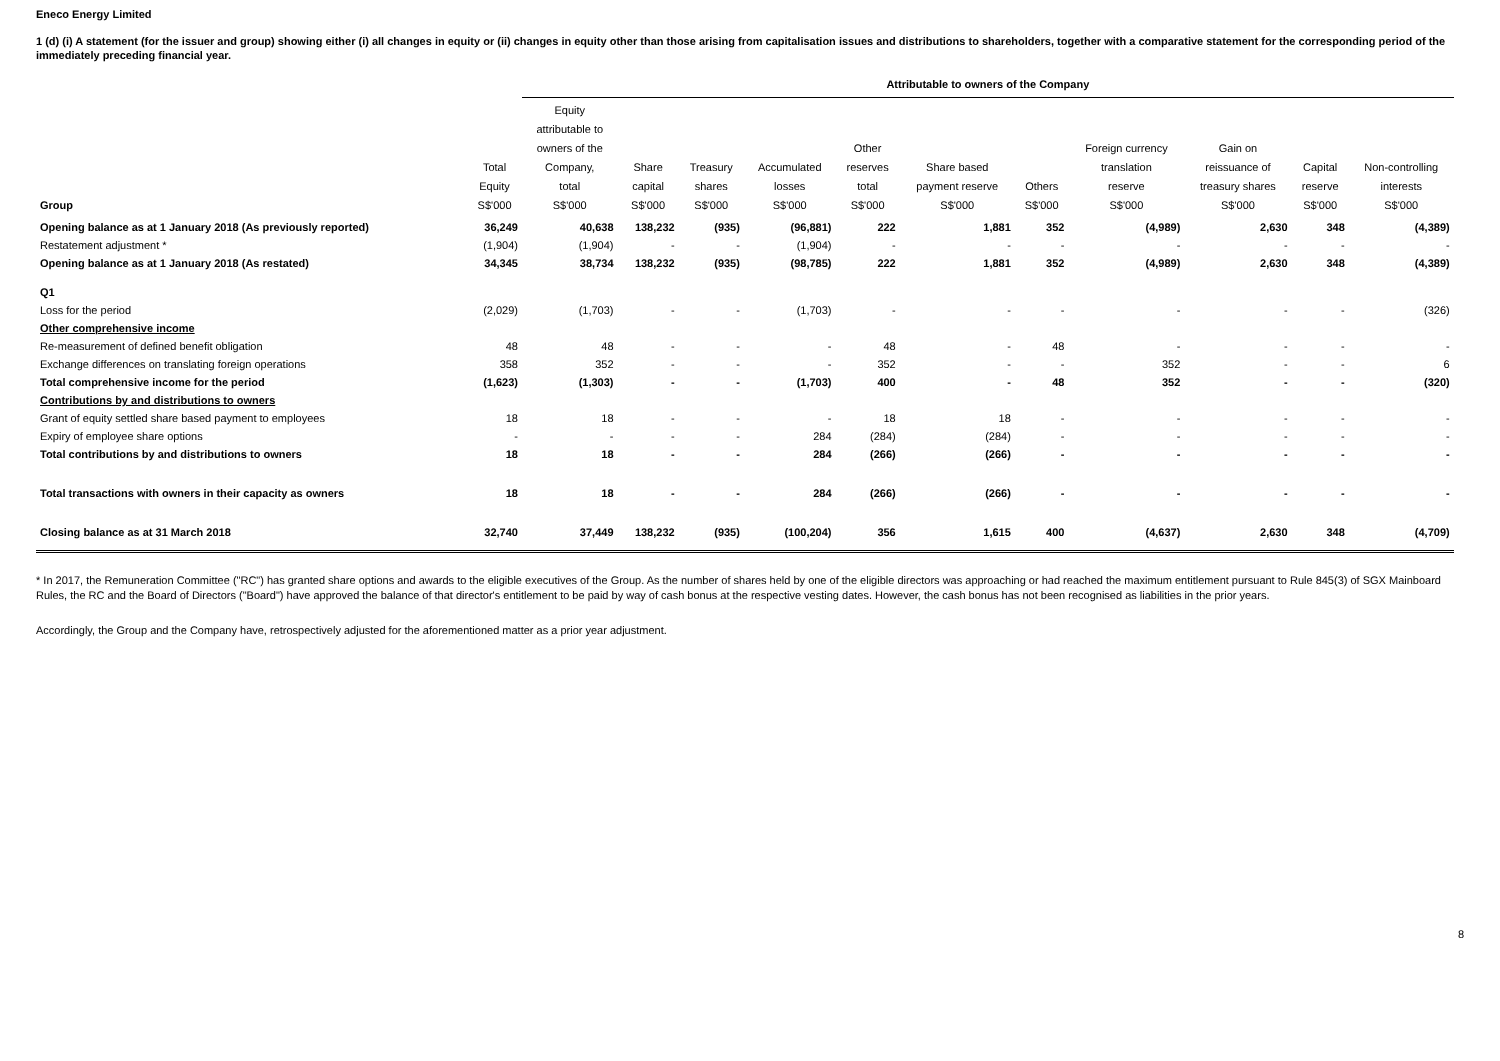Eneco Energy Limited
1 (d) (i) A statement (for the issuer and group) showing either (i) all changes in equity or (ii) changes in equity other than those arising from capitalisation issues and distributions to shareholders, together with a comparative statement for the corresponding period of the immediately preceding financial year.
| | | Attributable to owners of the Company | | | | | | | | | | | |
| --- | --- | --- | --- | --- | --- | --- | --- | --- | --- | --- | --- | --- | --- |
| Group | Total Equity S$'000 | Equity attributable to owners of the Company, total S$'000 | Share capital S$'000 | Treasury shares S$'000 | Accumulated losses S$'000 | Other reserves total S$'000 | Share based payment reserve S$'000 | Others S$'000 | Foreign currency translation reserve S$'000 | Gain on reissuance of treasury shares S$'000 | Capital reserve S$'000 | Non-controlling interests S$'000 | |
| Opening balance as at 1 January 2018 (As previously reported) | 36,249 | 40,638 | 138,232 | (935) | (96,881) | 222 | 1,881 | 352 | (4,989) | 2,630 | 348 | (4,389) | |
| Restatement adjustment * | (1,904) | (1,904) | - | - | (1,904) | - | - | - | - | - | - | - | |
| Opening balance as at 1 January 2018 (As restated) | 34,345 | 38,734 | 138,232 | (935) | (98,785) | 222 | 1,881 | 352 | (4,989) | 2,630 | 348 | (4,389) | |
| Q1 | | | | | | | | | | | | | |
| Loss for the period | (2,029) | (1,703) | - | - | (1,703) | - | - | - | - | - | - | (326) | |
| Other comprehensive income | | | | | | | | | | | | | |
| Re-measurement of defined benefit obligation | 48 | 48 | - | - | - | 48 | - | 48 | - | - | - | - | |
| Exchange differences on translating foreign operations | 358 | 352 | - | - | - | 352 | - | - | 352 | - | - | 6 | |
| Total comprehensive income for the period | (1,623) | (1,303) | - | - | (1,703) | 400 | - | 48 | 352 | - | - | (320) | |
| Contributions by and distributions to owners | | | | | | | | | | | | | |
| Grant of equity settled share based payment to employees | 18 | 18 | - | - | - | 18 | 18 | - | - | - | - | - | |
| Expiry of employee share options | - | - | - | - | 284 | (284) | (284) | - | - | - | - | - | |
| Total contributions by and distributions to owners | 18 | 18 | - | - | 284 | (266) | (266) | - | - | - | - | - | |
| Total transactions with owners in their capacity as owners | 18 | 18 | - | - | 284 | (266) | (266) | - | - | - | - | - | |
| Closing balance as at 31 March 2018 | 32,740 | 37,449 | 138,232 | (935) | (100,204) | 356 | 1,615 | 400 | (4,637) | 2,630 | 348 | (4,709) | |
* In 2017, the Remuneration Committee ("RC") has granted share options and awards to the eligible executives of the Group. As the number of shares held by one of the eligible directors was approaching or had reached the maximum entitlement pursuant to Rule 845(3) of SGX Mainboard Rules, the RC and the Board of Directors ("Board") have approved the balance of that director's entitlement to be paid by way of cash bonus at the respective vesting dates. However, the cash bonus has not been recognised as liabilities in the prior years.
Accordingly, the Group and the Company have, retrospectively adjusted for the aforementioned matter as a prior year adjustment.
8